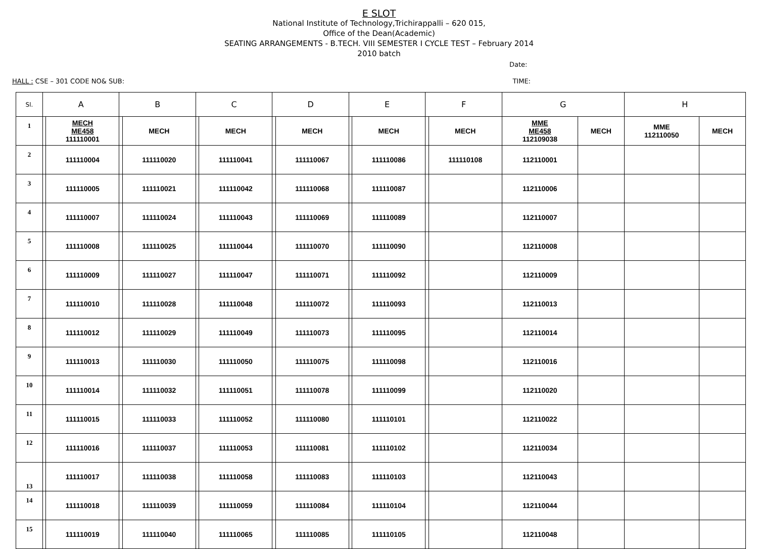E SLOT
National Institute of Technology,Trichirappalli – 620 015,
Office of the Dean(Academic)
SEATING ARRANGEMENTS - B.TECH. VIII SEMESTER I CYCLE TEST – February 2014
2010 batch
Date:
HALL : CSE – 301 CODE NO& SUB: TIME:
| Sl. | A | | B | | C | | D | | E | | F | | G | | H | |
| --- | --- | --- | --- | --- | --- | --- | --- | --- | --- | --- | --- | --- | --- | --- | --- | --- |
| 1 | | MECH ME458 111110001 | | MECH | | MECH | | MECH | | MECH | | MECH | MME ME458 112109038 | MECH | MME 112110050 | MECH |
| 2 | | 111110004 | | 111110020 | | 111110041 | | 111110067 | | 111110086 | | 111110108 | 112110001 | | | |
| 3 | | 111110005 | | 111110021 | | 111110042 | | 111110068 | | 111110087 | | | 112110006 | | | |
| 4 | | 111110007 | | 111110024 | | 111110043 | | 111110069 | | 111110089 | | | 112110007 | | | |
| 5 | | 111110008 | | 111110025 | | 111110044 | | 111110070 | | 111110090 | | | 112110008 | | | |
| 6 | | 111110009 | | 111110027 | | 111110047 | | 111110071 | | 111110092 | | | 112110009 | | | |
| 7 | | 111110010 | | 111110028 | | 111110048 | | 111110072 | | 111110093 | | | 112110013 | | | |
| 8 | | 111110012 | | 111110029 | | 111110049 | | 111110073 | | 111110095 | | | 112110014 | | | |
| 9 | | 111110013 | | 111110030 | | 111110050 | | 111110075 | | 111110098 | | | 112110016 | | | |
| 10 | | 111110014 | | 111110032 | | 111110051 | | 111110078 | | 111110099 | | | 112110020 | | | |
| 11 | | 111110015 | | 111110033 | | 111110052 | | 111110080 | | 111110101 | | | 112110022 | | | |
| 12 | | 111110016 | | 111110037 | | 111110053 | | 111110081 | | 111110102 | | | 112110034 | | | |
| 13 | | 111110017 | | 111110038 | | 111110058 | | 111110083 | | 111110103 | | | 112110043 | | | |
| 14 | | 111110018 | | 111110039 | | 111110059 | | 111110084 | | 111110104 | | | 112110044 | | | |
| 15 | | 111110019 | | 111110040 | | 111110065 | | 111110085 | | 111110105 | | | 112110048 | | | |